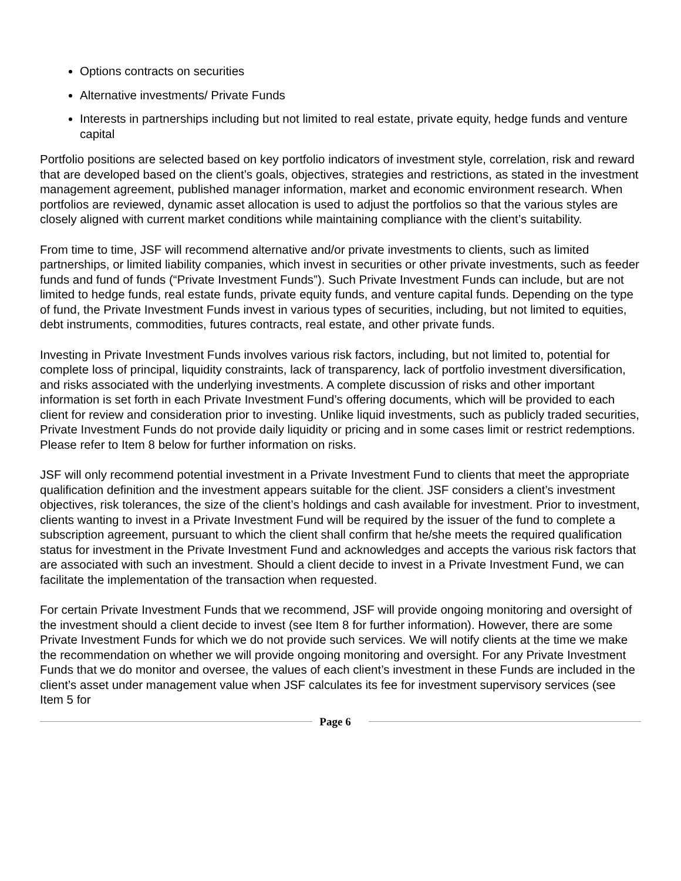Options contracts on securities
Alternative investments/ Private Funds
Interests in partnerships including but not limited to real estate, private equity, hedge funds and venture capital
Portfolio positions are selected based on key portfolio indicators of investment style, correlation, risk and reward that are developed based on the client’s goals, objectives, strategies and restrictions, as stated in the investment management agreement, published manager information, market and economic environment research. When portfolios are reviewed, dynamic asset allocation is used to adjust the portfolios so that the various styles are closely aligned with current market conditions while maintaining compliance with the client’s suitability.
From time to time, JSF will recommend alternative and/or private investments to clients, such as limited partnerships, or limited liability companies, which invest in securities or other private investments, such as feeder funds and fund of funds (“Private Investment Funds”). Such Private Investment Funds can include, but are not limited to hedge funds, real estate funds, private equity funds, and venture capital funds. Depending on the type of fund, the Private Investment Funds invest in various types of securities, including, but not limited to equities, debt instruments, commodities, futures contracts, real estate, and other private funds.
Investing in Private Investment Funds involves various risk factors, including, but not limited to, potential for complete loss of principal, liquidity constraints, lack of transparency, lack of portfolio investment diversification, and risks associated with the underlying investments. A complete discussion of risks and other important information is set forth in each Private Investment Fund’s offering documents, which will be provided to each client for review and consideration prior to investing. Unlike liquid investments, such as publicly traded securities, Private Investment Funds do not provide daily liquidity or pricing and in some cases limit or restrict redemptions. Please refer to Item 8 below for further information on risks.
JSF will only recommend potential investment in a Private Investment Fund to clients that meet the appropriate qualification definition and the investment appears suitable for the client. JSF considers a client’s investment objectives, risk tolerances, the size of the client’s holdings and cash available for investment. Prior to investment, clients wanting to invest in a Private Investment Fund will be required by the issuer of the fund to complete a subscription agreement, pursuant to which the client shall confirm that he/she meets the required qualification status for investment in the Private Investment Fund and acknowledges and accepts the various risk factors that are associated with such an investment. Should a client decide to invest in a Private Investment Fund, we can facilitate the implementation of the transaction when requested.
For certain Private Investment Funds that we recommend, JSF will provide ongoing monitoring and oversight of the investment should a client decide to invest (see Item 8 for further information). However, there are some Private Investment Funds for which we do not provide such services. We will notify clients at the time we make the recommendation on whether we will provide ongoing monitoring and oversight. For any Private Investment Funds that we do monitor and oversee, the values of each client’s investment in these Funds are included in the client’s asset under management value when JSF calculates its fee for investment supervisory services (see Item 5 for
Page 6